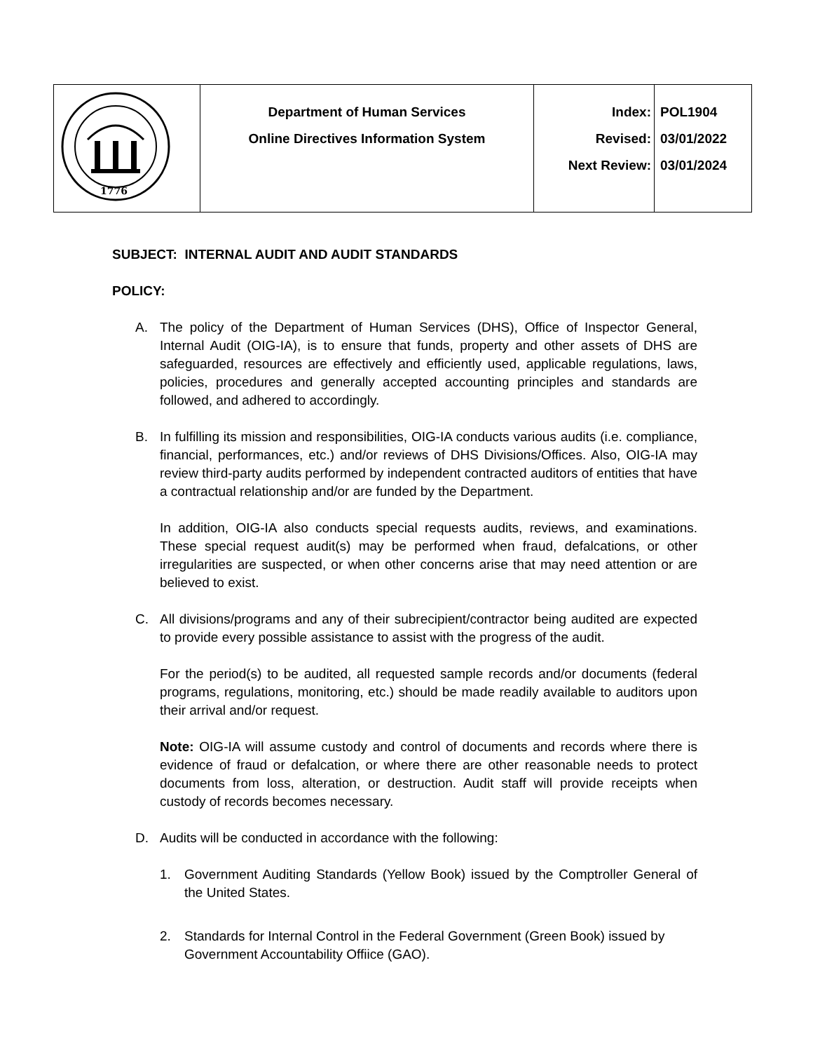| 1776 | Department of Human Services Online Directives Information System | Index: Revised: Next Review: | POL1904 03/01/2022 03/01/2024 |
SUBJECT: INTERNAL AUDIT AND AUDIT STANDARDS
POLICY:
A. The policy of the Department of Human Services (DHS), Office of Inspector General, Internal Audit (OIG-IA), is to ensure that funds, property and other assets of DHS are safeguarded, resources are effectively and efficiently used, applicable regulations, laws, policies, procedures and generally accepted accounting principles and standards are followed, and adhered to accordingly.
B. In fulfilling its mission and responsibilities, OIG-IA conducts various audits (i.e. compliance, financial, performances, etc.) and/or reviews of DHS Divisions/Offices. Also, OIG-IA may review third-party audits performed by independent contracted auditors of entities that have a contractual relationship and/or are funded by the Department.
In addition, OIG-IA also conducts special requests audits, reviews, and examinations. These special request audit(s) may be performed when fraud, defalcations, or other irregularities are suspected, or when other concerns arise that may need attention or are believed to exist.
C. All divisions/programs and any of their subrecipient/contractor being audited are expected to provide every possible assistance to assist with the progress of the audit.
For the period(s) to be audited, all requested sample records and/or documents (federal programs, regulations, monitoring, etc.) should be made readily available to auditors upon their arrival and/or request.
Note: OIG-IA will assume custody and control of documents and records where there is evidence of fraud or defalcation, or where there are other reasonable needs to protect documents from loss, alteration, or destruction. Audit staff will provide receipts when custody of records becomes necessary.
D. Audits will be conducted in accordance with the following:
1. Government Auditing Standards (Yellow Book) issued by the Comptroller General of the United States.
2. Standards for Internal Control in the Federal Government (Green Book) issued by Government Accountability Offiice (GAO).